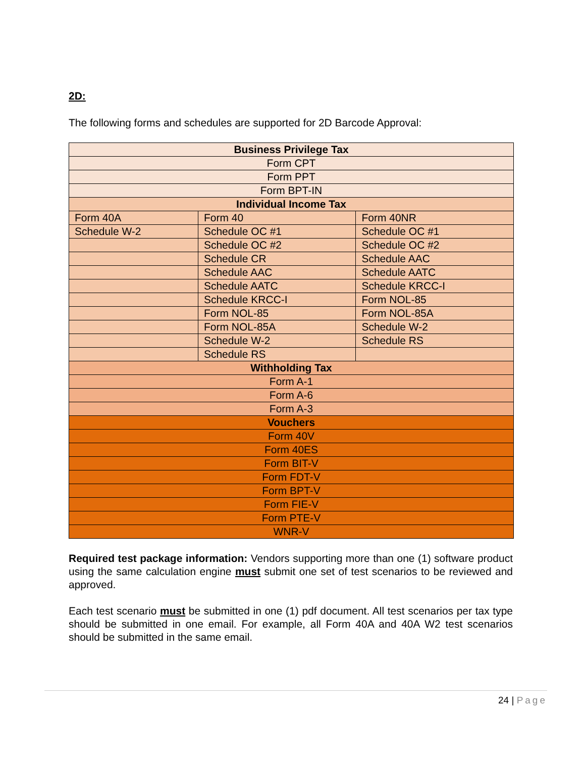2D:
The following forms and schedules are supported for 2D Barcode Approval:
| Business Privilege Tax | | |
| Form CPT | | |
| Form PPT | | |
| Form BPT-IN | | |
| Individual Income Tax | | |
| Form 40A | Form 40 | Form 40NR |
| Schedule W-2 | Schedule OC #1 | Schedule OC #1 |
| | Schedule OC #2 | Schedule OC #2 |
| | Schedule CR | Schedule AAC |
| | Schedule AAC | Schedule AATC |
| | Schedule AATC | Schedule KRCC-I |
| | Schedule KRCC-I | Form NOL-85 |
| | Form NOL-85 | Form NOL-85A |
| | Form NOL-85A | Schedule W-2 |
| | Schedule W-2 | Schedule RS |
| | Schedule RS | |
| Withholding Tax | | |
| Form A-1 | | |
| Form A-6 | | |
| Form A-3 | | |
| Vouchers | | |
| Form 40V | | |
| Form 40ES | | |
| Form BIT-V | | |
| Form FDT-V | | |
| Form BPT-V | | |
| Form FIE-V | | |
| Form PTE-V | | |
| WNR-V | | |
Required test package information: Vendors supporting more than one (1) software product using the same calculation engine must submit one set of test scenarios to be reviewed and approved.
Each test scenario must be submitted in one (1) pdf document. All test scenarios per tax type should be submitted in one email. For example, all Form 40A and 40A W2 test scenarios should be submitted in the same email.
24 | Page